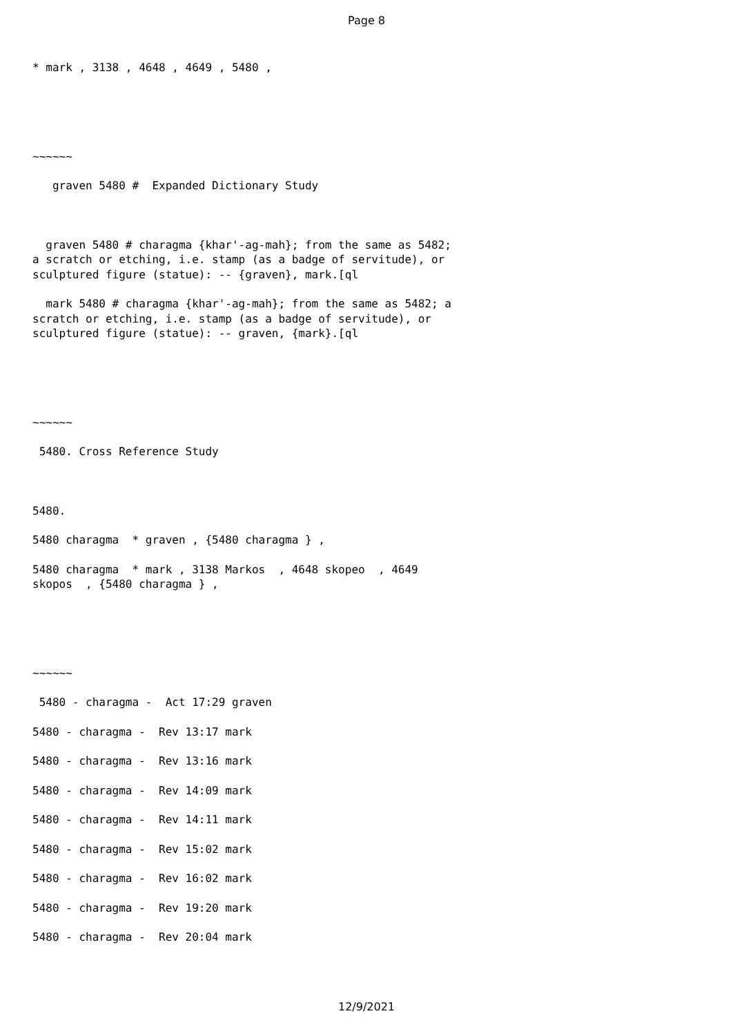Page 8
* mark , 3138 , 4648 , 4649 , 5480 ,
~~~~~~
graven 5480 # Expanded Dictionary Study
graven 5480 # charagma {khar'-ag-mah}; from the same as 5482; a scratch or etching, i.e. stamp (as a badge of servitude), or sculptured figure (statue): -- {graven}, mark.[ql
mark 5480 # charagma {khar'-ag-mah}; from the same as 5482; a scratch or etching, i.e. stamp (as a badge of servitude), or sculptured figure (statue): -- graven, {mark}.[ql
~~~~~~
5480. Cross Reference Study
5480.
5480 charagma * graven , {5480 charagma } ,
5480 charagma * mark , 3138 Markos , 4648 skopeo , 4649 skopos , {5480 charagma } ,
~~~~~~
5480 - charagma - Act 17:29 graven
5480 - charagma - Rev 13:17 mark
5480 - charagma - Rev 13:16 mark
5480 - charagma - Rev 14:09 mark
5480 - charagma - Rev 14:11 mark
5480 - charagma - Rev 15:02 mark
5480 - charagma - Rev 16:02 mark
5480 - charagma - Rev 19:20 mark
5480 - charagma - Rev 20:04 mark
12/9/2021